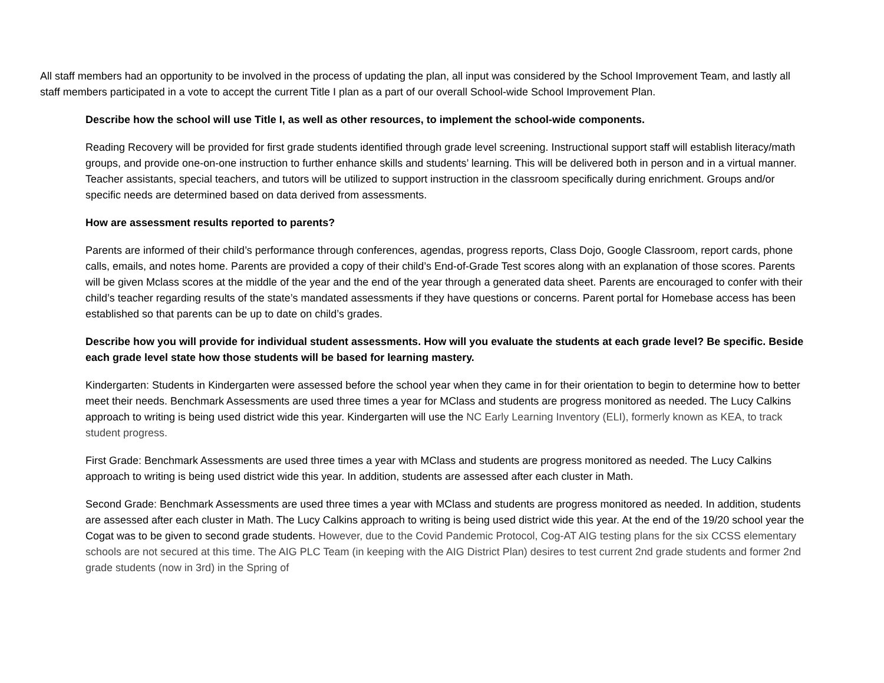All staff members had an opportunity to be involved in the process of updating the plan, all input was considered by the School Improvement Team, and lastly all staff members participated in a vote to accept the current Title I plan as a part of our overall School-wide School Improvement Plan.
Describe how the school will use Title I, as well as other resources, to implement the school-wide components.
Reading Recovery will be provided for first grade students identified through grade level screening. Instructional support staff will establish literacy/math groups, and provide one-on-one instruction to further enhance skills and students’ learning. This will be delivered both in person and in a virtual manner. Teacher assistants, special teachers, and tutors will be utilized to support instruction in the classroom specifically during enrichment. Groups and/or specific needs are determined based on data derived from assessments.
How are assessment results reported to parents?
Parents are informed of their child’s performance through conferences, agendas, progress reports, Class Dojo, Google Classroom, report cards, phone calls, emails, and notes home. Parents are provided a copy of their child’s End-of-Grade Test scores along with an explanation of those scores. Parents will be given Mclass scores at the middle of the year and the end of the year through a generated data sheet. Parents are encouraged to confer with their child’s teacher regarding results of the state’s mandated assessments if they have questions or concerns. Parent portal for Homebase access has been established so that parents can be up to date on child’s grades.
Describe how you will provide for individual student assessments. How will you evaluate the students at each grade level? Be specific. Beside each grade level state how those students will be based for learning mastery.
Kindergarten: Students in Kindergarten were assessed before the school year when they came in for their orientation to begin to determine how to better meet their needs. Benchmark Assessments are used three times a year for MClass and students are progress monitored as needed. The Lucy Calkins approach to writing is being used district wide this year. Kindergarten will use the NC Early Learning Inventory (ELI), formerly known as KEA, to track student progress.
First Grade: Benchmark Assessments are used three times a year with MClass and students are progress monitored as needed. The Lucy Calkins approach to writing is being used district wide this year. In addition, students are assessed after each cluster in Math.
Second Grade: Benchmark Assessments are used three times a year with MClass and students are progress monitored as needed. In addition, students are assessed after each cluster in Math. The Lucy Calkins approach to writing is being used district wide this year. At the end of the 19/20 school year the Cogat was to be given to second grade students. However, due to the Covid Pandemic Protocol, Cog-AT AIG testing plans for the six CCSS elementary schools are not secured at this time. The AIG PLC Team (in keeping with the AIG District Plan) desires to test current 2nd grade students and former 2nd grade students (now in 3rd) in the Spring of